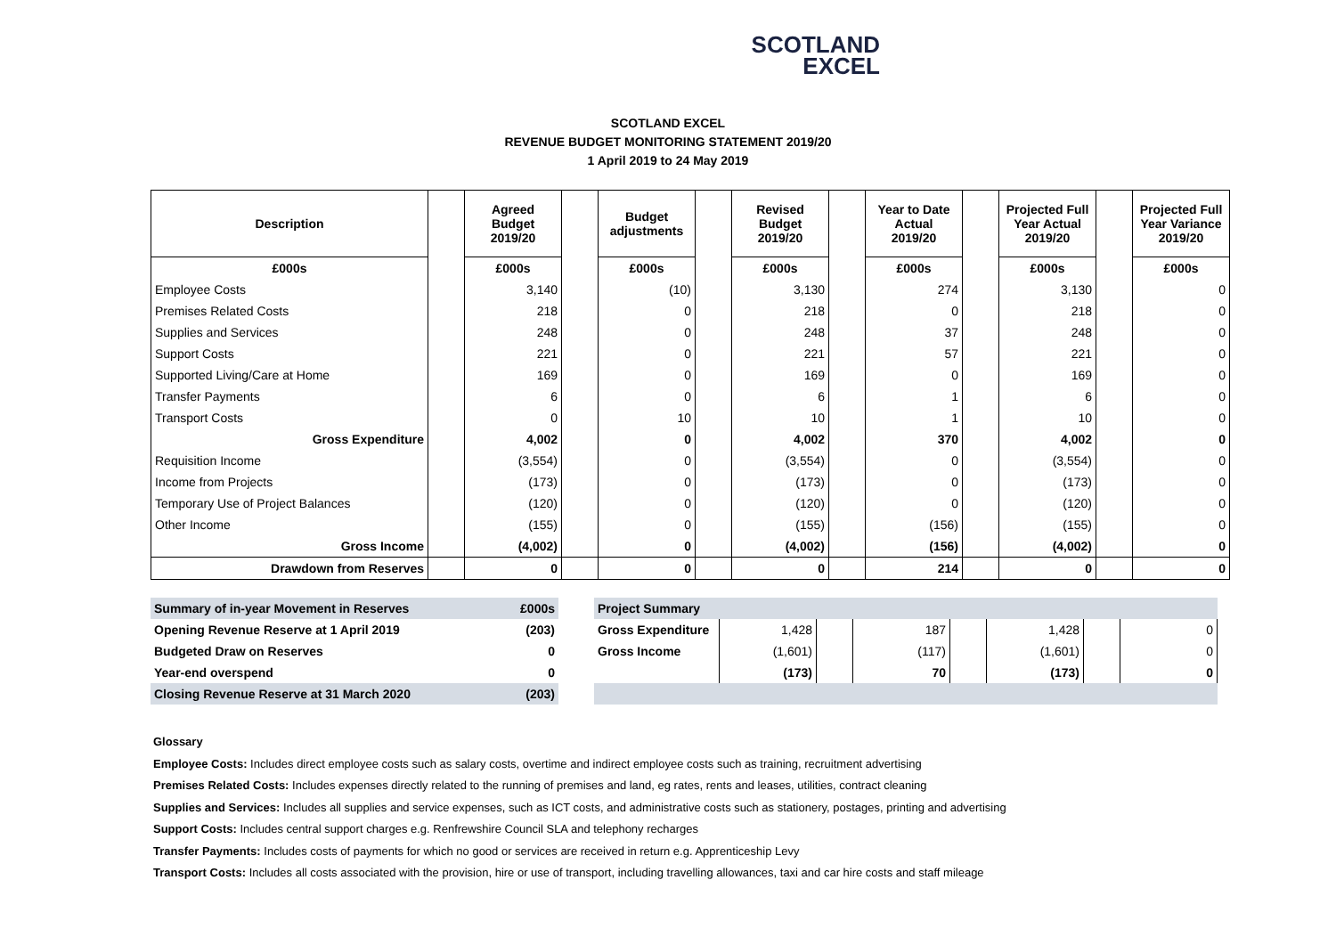SCOTLAND
EXCEL
SCOTLAND EXCEL
REVENUE BUDGET MONITORING STATEMENT 2019/20
1 April 2019 to 24 May 2019
| Description | | Agreed Budget 2019/20 | | Budget adjustments | | Revised Budget 2019/20 | | Year to Date Actual 2019/20 | | Projected Full Year Actual 2019/20 | | Projected Full Year Variance 2019/20 |
| £000s | | £000s | | £000s | | £000s | | £000s | | £000s | | £000s |
| Employee Costs | | 3,140 | | (10) | | 3,130 | | 274 | | 3,130 | | 0 |
| Premises Related Costs | | 218 | | 0 | | 218 | | 0 | | 218 | | 0 |
| Supplies and Services | | 248 | | 0 | | 248 | | 37 | | 248 | | 0 |
| Support Costs | | 221 | | 0 | | 221 | | 57 | | 221 | | 0 |
| Supported Living/Care at Home | | 169 | | 0 | | 169 | | 0 | | 169 | | 0 |
| Transfer Payments | | 6 | | 0 | | 6 | | 1 | | 6 | | 0 |
| Transport Costs | | 0 | | 10 | | 10 | | 1 | | 10 | | 0 |
| Gross Expenditure | | 4,002 | | 0 | | 4,002 | | 370 | | 4,002 | | 0 |
| Requisition Income | | (3,554) | | 0 | | (3,554) | | 0 | | (3,554) | | 0 |
| Income from Projects | | (173) | | 0 | | (173) | | 0 | | (173) | | 0 |
| Temporary Use of Project Balances | | (120) | | 0 | | (120) | | 0 | | (120) | | 0 |
| Other Income | | (155) | | 0 | | (155) | | (156) | | (155) | | 0 |
| Gross Income | | (4,002) | | 0 | | (4,002) | | (156) | | (4,002) | | 0 |
| Drawdown from Reserves | | 0 | | 0 | | 0 | | 214 | | 0 | | 0 |
| Summary of in-year Movement in Reserves | £000s | | Project Summary | | | | | | | |
| Opening Revenue Reserve at 1 April 2019 | (203) | | Gross Expenditure | 1,428 | | 187 | | 1,428 | | 0 |
| Budgeted Draw on Reserves | 0 | | Gross Income | (1,601) | | (117) | | (1,601) | | 0 |
| Year-end overspend | 0 | | | (173) | | 70 | | (173) | | 0 |
| Closing Revenue Reserve at 31 March 2020 | (203) | | | | | | | | | |
Glossary
Employee Costs: Includes direct employee costs such as salary costs, overtime and indirect employee costs such as training, recruitment advertising
Premises Related Costs: Includes expenses directly related to the running of premises and land, eg rates, rents and leases, utilities, contract cleaning
Supplies and Services: Includes all supplies and service expenses, such as ICT costs, and administrative costs such as stationery, postages, printing and advertising
Support Costs: Includes central support charges e.g. Renfrewshire Council SLA and telephony recharges
Transfer Payments: Includes costs of payments for which no good or services are received in return e.g. Apprenticeship Levy
Transport Costs: Includes all costs associated with the provision, hire or use of transport, including travelling allowances, taxi and car hire costs and staff mileage